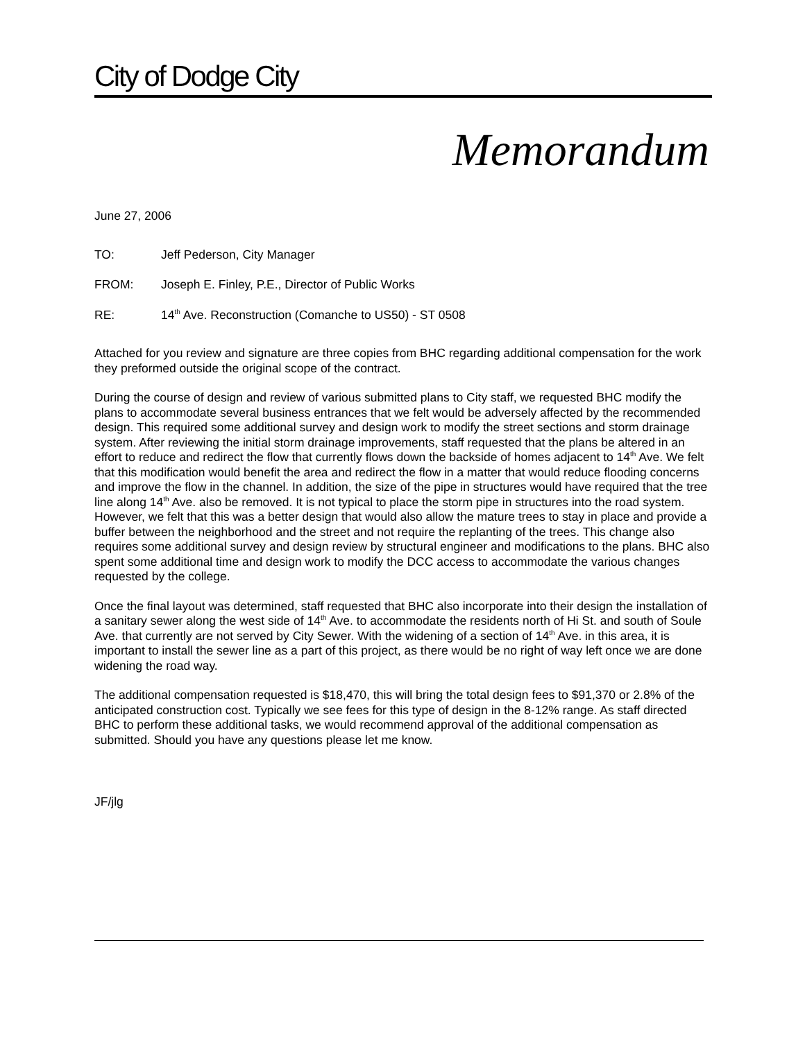City of Dodge City
Memorandum
June 27, 2006
TO: Jeff Pederson, City Manager
FROM: Joseph E. Finley, P.E., Director of Public Works
RE: 14<sup>th</sup> Ave. Reconstruction (Comanche to US50) - ST 0508
Attached for you review and signature are three copies from BHC regarding additional compensation for the work they preformed outside the original scope of the contract.
During the course of design and review of various submitted plans to City staff, we requested BHC modify the plans to accommodate several business entrances that we felt would be adversely affected by the recommended design. This required some additional survey and design work to modify the street sections and storm drainage system. After reviewing the initial storm drainage improvements, staff requested that the plans be altered in an effort to reduce and redirect the flow that currently flows down the backside of homes adjacent to 14<sup>th</sup> Ave. We felt that this modification would benefit the area and redirect the flow in a matter that would reduce flooding concerns and improve the flow in the channel. In addition, the size of the pipe in structures would have required that the tree line along 14<sup>th</sup> Ave. also be removed. It is not typical to place the storm pipe in structures into the road system. However, we felt that this was a better design that would also allow the mature trees to stay in place and provide a buffer between the neighborhood and the street and not require the replanting of the trees. This change also requires some additional survey and design review by structural engineer and modifications to the plans. BHC also spent some additional time and design work to modify the DCC access to accommodate the various changes requested by the college.
Once the final layout was determined, staff requested that BHC also incorporate into their design the installation of a sanitary sewer along the west side of 14<sup>th</sup> Ave. to accommodate the residents north of Hi St. and south of Soule Ave. that currently are not served by City Sewer. With the widening of a section of 14<sup>th</sup> Ave. in this area, it is important to install the sewer line as a part of this project, as there would be no right of way left once we are done widening the road way.
The additional compensation requested is $18,470, this will bring the total design fees to $91,370 or 2.8% of the anticipated construction cost. Typically we see fees for this type of design in the 8-12% range. As staff directed BHC to perform these additional tasks, we would recommend approval of the additional compensation as submitted. Should you have any questions please let me know.
JF/jlg